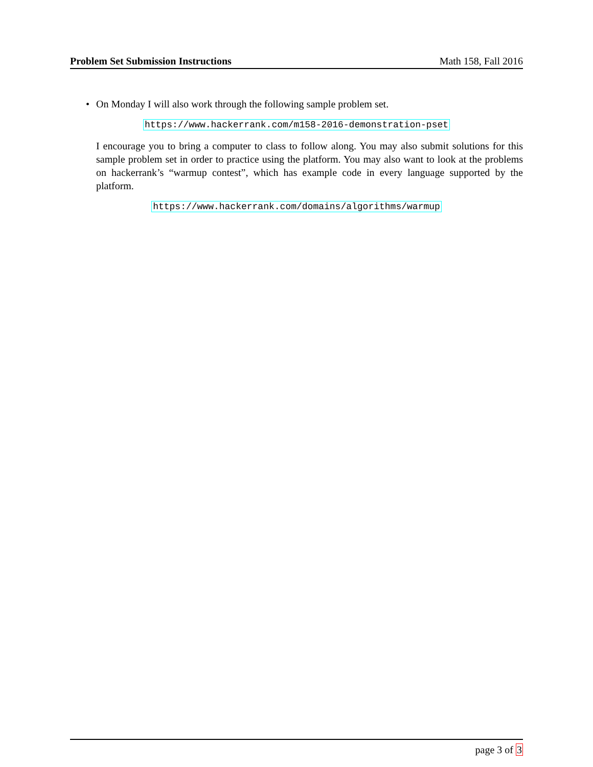Problem Set Submission Instructions Math 158, Fall 2016
• On Monday I will also work through the following sample problem set.
https://www.hackerrank.com/m158-2016-demonstration-pset
I encourage you to bring a computer to class to follow along. You may also submit solutions for this sample problem set in order to practice using the platform. You may also want to look at the problems on hackerrank’s “warmup contest”, which has example code in every language supported by the platform.
https://www.hackerrank.com/domains/algorithms/warmup
page 3 of 3